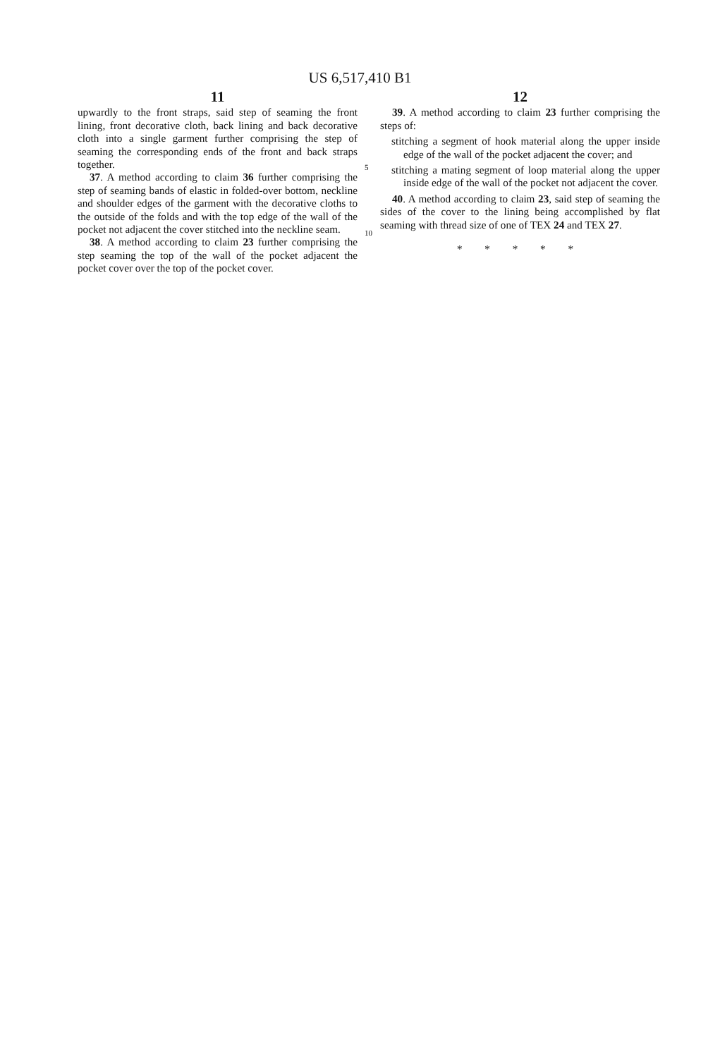US 6,517,410 B1
11
upwardly to the front straps, said step of seaming the front lining, front decorative cloth, back lining and back decorative cloth into a single garment further comprising the step of seaming the corresponding ends of the front and back straps together.
37. A method according to claim 36 further comprising the step of seaming bands of elastic in folded-over bottom, neckline and shoulder edges of the garment with the decorative cloths to the outside of the folds and with the top edge of the wall of the pocket not adjacent the cover stitched into the neckline seam.
38. A method according to claim 23 further comprising the step seaming the top of the wall of the pocket adjacent the pocket cover over the top of the pocket cover.
5
10
12
39. A method according to claim 23 further comprising the steps of:
stitching a segment of hook material along the upper inside edge of the wall of the pocket adjacent the cover; and
stitching a mating segment of loop material along the upper inside edge of the wall of the pocket not adjacent the cover.
40. A method according to claim 23, said step of seaming the sides of the cover to the lining being accomplished by flat seaming with thread size of one of TEX 24 and TEX 27.
* * * * *